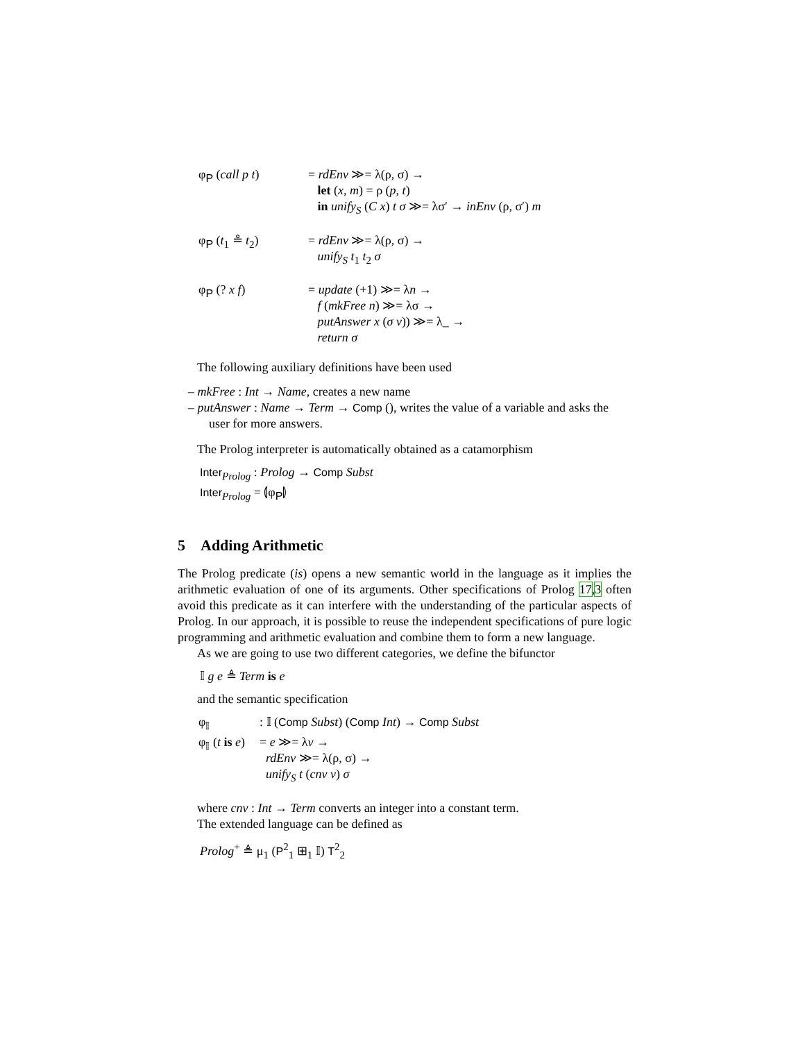φ<sub>P</sub> (call p t)
= rdEnv ≫= λ(ρ, σ) →
let (x, m) = ρ (p, t)
in unify<sub>S</sub> (C x) t σ ≫= λσ′ → inEnv (ρ, σ′) m
φ<sub>P</sub> (t<sub>1</sub> ≗ t<sub>2</sub>)
= rdEnv ≫= λ(ρ, σ) →
unify<sub>S</sub> t<sub>1</sub> t<sub>2</sub> σ
φ<sub>P</sub> (? x f)
= update (+1) ≫= λn →
f (mkFree n) ≫= λσ →
putAnswer x (σ v)) ≫= λ_ →
return σ
The following auxiliary definitions have been used
– mkFree : Int → Name, creates a new name
– putAnswer : Name → Term → Comp (), writes the value of a variable and asks the user for more answers.
The Prolog interpreter is automatically obtained as a catamorphism
Inter<sub>Prolog</sub> : Prolog → Comp Subst
Inter<sub>Prolog</sub> = ⦇φ<sub>P</sub>⦈
5 Adding Arithmetic
The Prolog predicate (is) opens a new semantic world in the language as it implies the arithmetic evaluation of one of its arguments. Other specifications of Prolog 17,3 often avoid this predicate as it can interfere with the understanding of the particular aspects of Prolog. In our approach, it is possible to reuse the independent specifications of pure logic programming and arithmetic evaluation and combine them to form a new language.
As we are going to use two different categories, we define the bifunctor
𝕀 g e ≜ Term is e
and the semantic specification
φ<sub>𝕀</sub>
: 𝕀 (Comp Subst) (Comp Int) → Comp Subst
φ<sub>𝕀</sub> (t is e)
= e ≫= λv →
rdEnv ≫= λ(ρ, σ) →
unify<sub>S</sub> t (cnv v) σ
where cnv : Int → Term converts an integer into a constant term.
The extended language can be defined as
Prolog<sup>+</sup> ≜ μ<sub>1</sub> (P<sup>2</sup><sub>1</sub> ⊞<sub>1</sub> 𝕀) T<sup>2</sup><sub>2</sub>